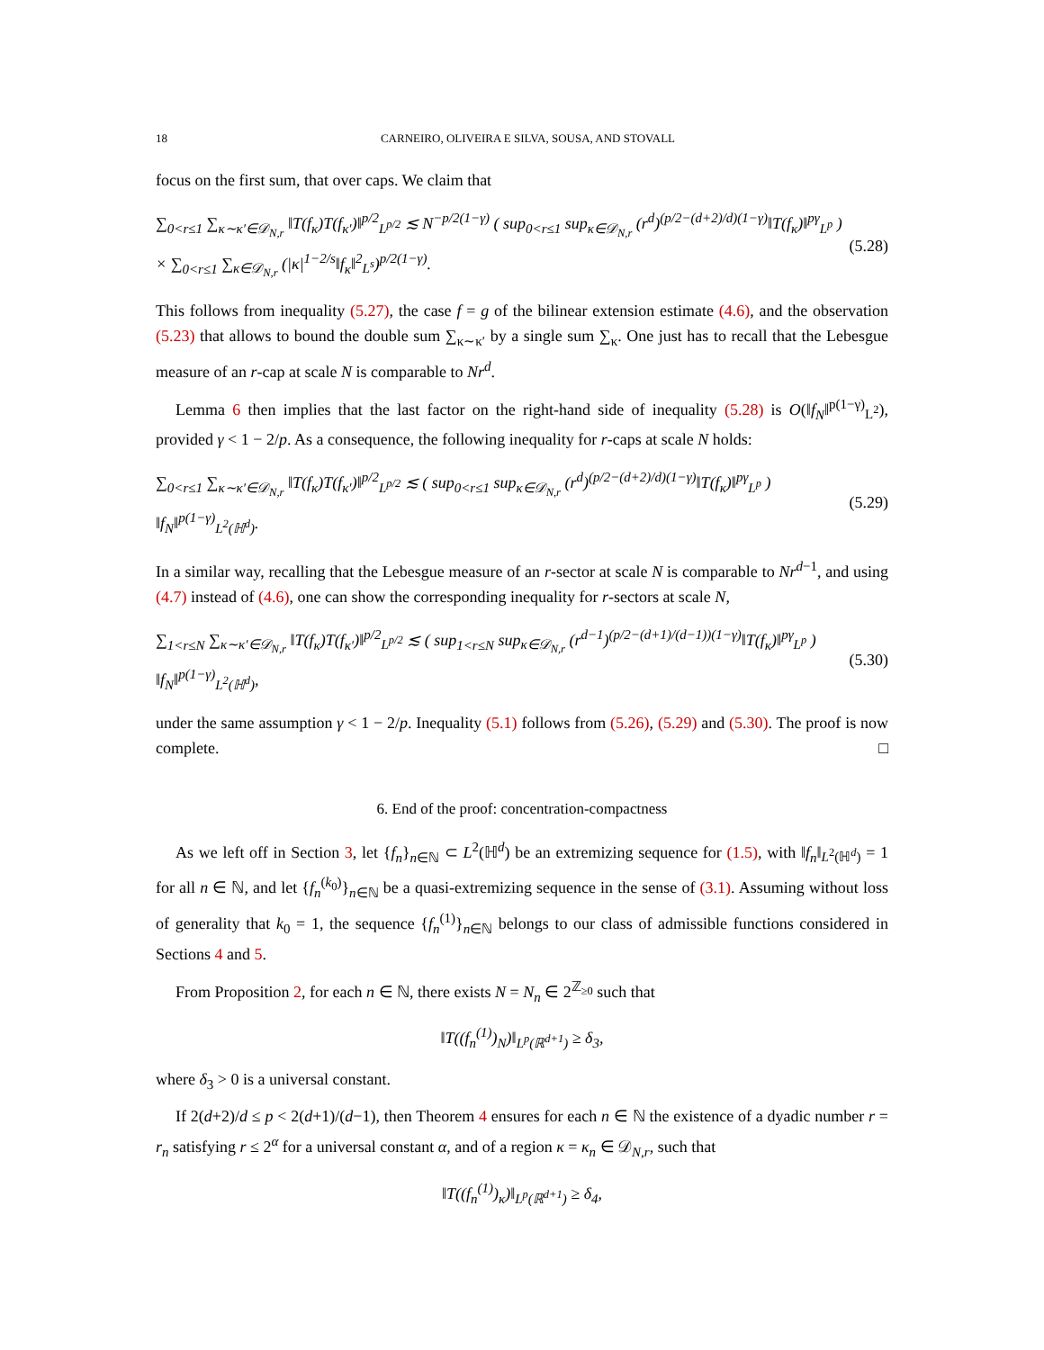18 CARNEIRO, OLIVEIRA E SILVA, SOUSA, AND STOVALL
focus on the first sum, that over caps. We claim that
∑<sub>0<r≤1</sub> ∑<sub>κ∼κ′∈𝒟<sub>N,r</sub></sub> ‖T(f<sub>κ</sub>)T(f<sub>κ′</sub>)‖<sup>p/2</sup><sub>L<sup>p/2</sup></sub> ≲ N<sup>−p/2(1−γ)</sup> ( sup<sub>0<r≤1</sub> sup<sub>κ∈𝒟<sub>N,r</sub></sub> (r<sup>d</sup>)<sup>(p/2−(d+2)/d)(1−γ)</sup>‖T(f<sub>κ</sub>)‖<sup>pγ</sup><sub>L<sup>p</sup></sub> ) × ∑<sub>0<r≤1</sub> ∑<sub>κ∈𝒟<sub>N,r</sub></sub> (|κ|<sup>1−2/s</sup>‖f<sub>κ</sub>‖<sup>2</sup><sub>L<sup>s</sup></sub>)<sup>p/2(1−γ)</sup>. (5.28)
This follows from inequality (5.27), the case f = g of the bilinear extension estimate (4.6), and the observation (5.23) that allows to bound the double sum ∑<sub>κ∼κ′</sub> by a single sum ∑<sub>κ</sub>. One just has to recall that the Lebesgue measure of an r-cap at scale N is comparable to Nr<sup>d</sup>.
Lemma 6 then implies that the last factor on the right-hand side of inequality (5.28) is O(‖f<sub>N</sub>‖<sup>p(1−γ)</sup><sub>L<sup>2</sup></sub>), provided γ < 1 − 2/p. As a consequence, the following inequality for r-caps at scale N holds:
∑<sub>0<r≤1</sub> ∑<sub>κ∼κ′∈𝒟<sub>N,r</sub></sub> ‖T(f<sub>κ</sub>)T(f<sub>κ′</sub>)‖<sup>p/2</sup><sub>L<sup>p/2</sup></sub> ≲ ( sup<sub>0<r≤1</sub> sup<sub>κ∈𝒟<sub>N,r</sub></sub> (r<sup>d</sup>)<sup>(p/2−(d+2)/d)(1−γ)</sup>‖T(f<sub>κ</sub>)‖<sup>pγ</sup><sub>L<sup>p</sup></sub> ) ‖f<sub>N</sub>‖<sup>p(1−γ)</sup><sub>L<sup>2</sup>(ℍ<sup>d</sup>)</sub>. (5.29)
In a similar way, recalling that the Lebesgue measure of an r-sector at scale N is comparable to Nr<sup>d−1</sup>, and using (4.7) instead of (4.6), one can show the corresponding inequality for r-sectors at scale N,
∑<sub>1<r≤N</sub> ∑<sub>κ∼κ′∈𝒟<sub>N,r</sub></sub> ‖T(f<sub>κ</sub>)T(f<sub>κ′</sub>)‖<sup>p/2</sup><sub>L<sup>p/2</sup></sub> ≲ ( sup<sub>1<r≤N</sub> sup<sub>κ∈𝒟<sub>N,r</sub></sub> (r<sup>d−1</sup>)<sup>(p/2−(d+1)/(d−1))(1−γ)</sup>‖T(f<sub>κ</sub>)‖<sup>pγ</sup><sub>L<sup>p</sup></sub> ) ‖f<sub>N</sub>‖<sup>p(1−γ)</sup><sub>L<sup>2</sup>(ℍ<sup>d</sup>)</sub>, (5.30)
under the same assumption γ < 1 − 2/p. Inequality (5.1) follows from (5.26), (5.29) and (5.30). The proof is now complete. □
6. End of the proof: concentration-compactness
As we left off in Section 3, let {f<sub>n</sub>}<sub>n∈ℕ</sub> ⊂ L<sup>2</sup>(ℍ<sup>d</sup>) be an extremizing sequence for (1.5), with ‖f<sub>n</sub>‖<sub>L<sup>2</sup>(ℍ<sup>d</sup>)</sub> = 1 for all n ∈ ℕ, and let {f<sub>n</sub><sup>(k<sub>0</sub>)</sup>}<sub>n∈ℕ</sub> be a quasi-extremizing sequence in the sense of (3.1). Assuming without loss of generality that k<sub>0</sub> = 1, the sequence {f<sub>n</sub><sup>(1)</sup>}<sub>n∈ℕ</sub> belongs to our class of admissible functions considered in Sections 4 and 5.
From Proposition 2, for each n ∈ ℕ, there exists N = N<sub>n</sub> ∈ 2<sup>ℤ<sub>≥0</sub></sup> such that
‖T((f<sub>n</sub><sup>(1)</sup>)<sub>N</sub>)‖<sub>L<sup>p</sup>(ℝ<sup>d+1</sup>)</sub> ≥ δ<sub>3</sub>,
where δ<sub>3</sub> > 0 is a universal constant.
If 2(d+2)/d ≤ p < 2(d+1)/(d−1), then Theorem 4 ensures for each n ∈ ℕ the existence of a dyadic number r = r<sub>n</sub> satisfying r ≤ 2<sup>α</sup> for a universal constant α, and of a region κ = κ<sub>n</sub> ∈ 𝒟<sub>N,r</sub>, such that
‖T((f<sub>n</sub><sup>(1)</sup>)<sub>κ</sub>)‖<sub>L<sup>p</sup>(ℝ<sup>d+1</sup>)</sub> ≥ δ<sub>4</sub>,